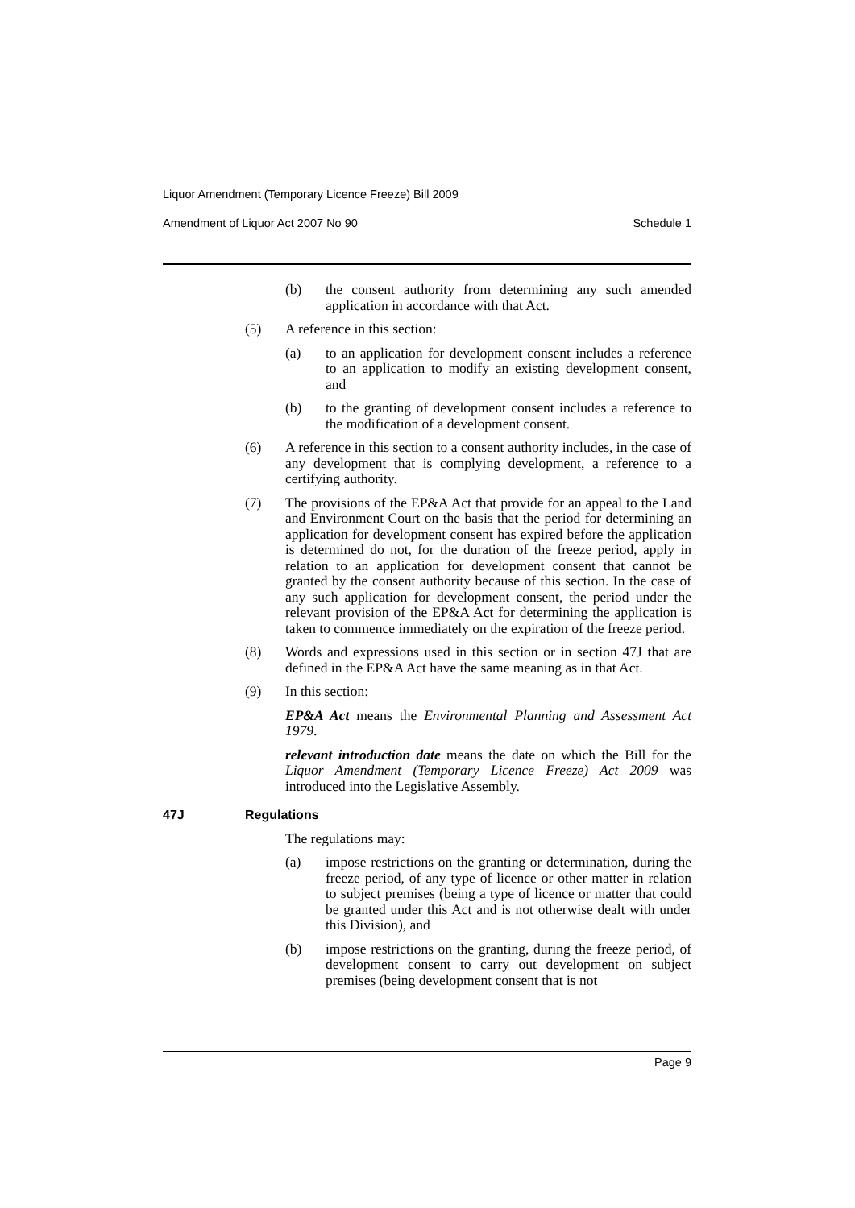Liquor Amendment (Temporary Licence Freeze) Bill 2009
Amendment of Liquor Act 2007 No 90 Schedule 1
(b) the consent authority from determining any such amended application in accordance with that Act.
(5) A reference in this section:
(a) to an application for development consent includes a reference to an application to modify an existing development consent, and
(b) to the granting of development consent includes a reference to the modification of a development consent.
(6) A reference in this section to a consent authority includes, in the case of any development that is complying development, a reference to a certifying authority.
(7) The provisions of the EP&A Act that provide for an appeal to the Land and Environment Court on the basis that the period for determining an application for development consent has expired before the application is determined do not, for the duration of the freeze period, apply in relation to an application for development consent that cannot be granted by the consent authority because of this section. In the case of any such application for development consent, the period under the relevant provision of the EP&A Act for determining the application is taken to commence immediately on the expiration of the freeze period.
(8) Words and expressions used in this section or in section 47J that are defined in the EP&A Act have the same meaning as in that Act.
(9) In this section:
EP&A Act means the Environmental Planning and Assessment Act 1979.
relevant introduction date means the date on which the Bill for the Liquor Amendment (Temporary Licence Freeze) Act 2009 was introduced into the Legislative Assembly.
47J Regulations
The regulations may:
(a) impose restrictions on the granting or determination, during the freeze period, of any type of licence or other matter in relation to subject premises (being a type of licence or matter that could be granted under this Act and is not otherwise dealt with under this Division), and
(b) impose restrictions on the granting, during the freeze period, of development consent to carry out development on subject premises (being development consent that is not
Page 9